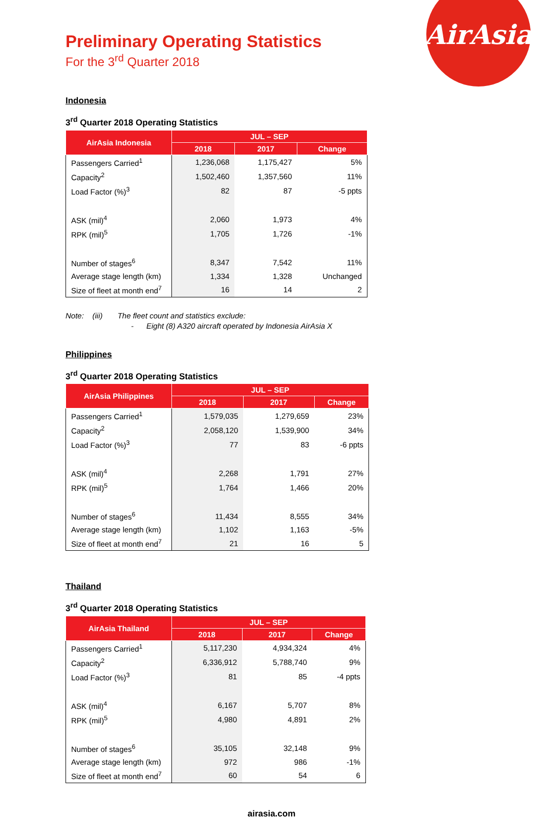AirAsia
Preliminary Operating Statistics
For the 3<sup>rd</sup> Quarter 2018
Indonesia
3<sup>rd</sup> Quarter 2018 Operating Statistics
| AirAsia Indonesia | JUL – SEP | | |
| --- | --- | --- | --- |
| | 2018 | 2017 | Change |
| Passengers Carried<sup>1</sup> | 1,236,068 | 1,175,427 | 5% |
| Capacity<sup>2</sup> | 1,502,460 | 1,357,560 | 11% |
| Load Factor (%)<sup>3</sup> | 82 | 87 | -5 ppts |
| ASK (mil)<sup>4</sup> | 2,060 | 1,973 | 4% |
| RPK (mil)<sup>5</sup> | 1,705 | 1,726 | -1% |
| Number of stages<sup>6</sup> | 8,347 | 7,542 | 11% |
| Average stage length (km) | 1,334 | 1,328 | Unchanged |
| Size of fleet at month end<sup>7</sup> | 16 | 14 | 2 |
Note: (iii) The fleet count and statistics exclude:
- Eight (8) A320 aircraft operated by Indonesia AirAsia X
Philippines
3<sup>rd</sup> Quarter 2018 Operating Statistics
| AirAsia Philippines | JUL – SEP | | |
| --- | --- | --- | --- |
| | 2018 | 2017 | Change |
| Passengers Carried<sup>1</sup> | 1,579,035 | 1,279,659 | 23% |
| Capacity<sup>2</sup> | 2,058,120 | 1,539,900 | 34% |
| Load Factor (%)<sup>3</sup> | 77 | 83 | -6 ppts |
| ASK (mil)<sup>4</sup> | 2,268 | 1,791 | 27% |
| RPK (mil)<sup>5</sup> | 1,764 | 1,466 | 20% |
| Number of stages<sup>6</sup> | 11,434 | 8,555 | 34% |
| Average stage length (km) | 1,102 | 1,163 | -5% |
| Size of fleet at month end<sup>7</sup> | 21 | 16 | 5 |
Thailand
3<sup>rd</sup> Quarter 2018 Operating Statistics
| AirAsia Thailand | JUL – SEP | | |
| --- | --- | --- | --- |
| | 2018 | 2017 | Change |
| Passengers Carried<sup>1</sup> | 5,117,230 | 4,934,324 | 4% |
| Capacity<sup>2</sup> | 6,336,912 | 5,788,740 | 9% |
| Load Factor (%)<sup>3</sup> | 81 | 85 | -4 ppts |
| ASK (mil)<sup>4</sup> | 6,167 | 5,707 | 8% |
| RPK (mil)<sup>5</sup> | 4,980 | 4,891 | 2% |
| Number of stages<sup>6</sup> | 35,105 | 32,148 | 9% |
| Average stage length (km) | 972 | 986 | -1% |
| Size of fleet at month end<sup>7</sup> | 60 | 54 | 6 |
airasia.com